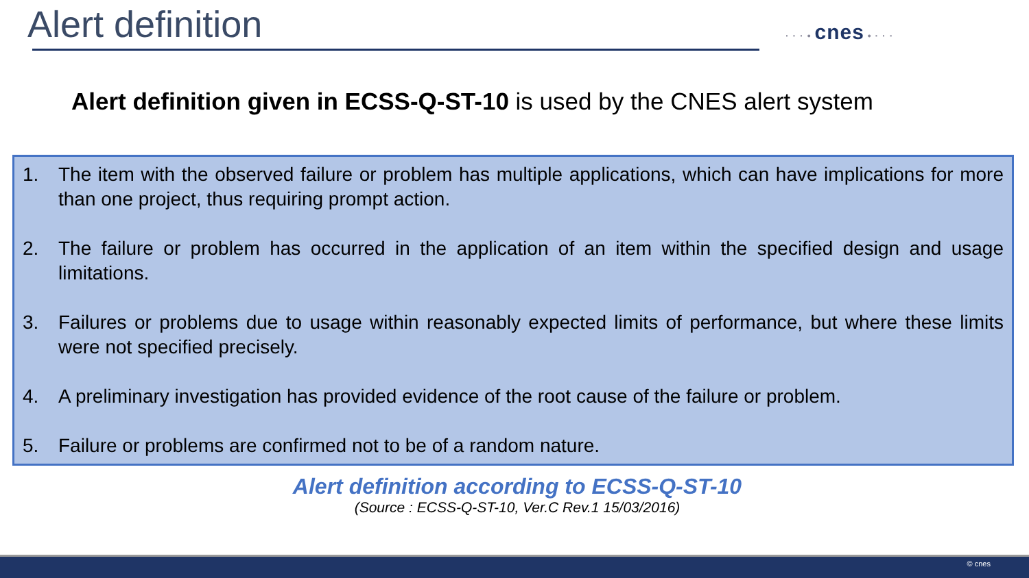Alert definition · · · • cnes • · · ·
Alert definition given in ECSS-Q-ST-10 is used by the CNES alert system
1. The item with the observed failure or problem has multiple applications, which can have implications for more than one project, thus requiring prompt action.
2. The failure or problem has occurred in the application of an item within the specified design and usage limitations.
3. Failures or problems due to usage within reasonably expected limits of performance, but where these limits were not specified precisely.
4. A preliminary investigation has provided evidence of the root cause of the failure or problem.
5. Failure or problems are confirmed not to be of a random nature.
Alert definition according to ECSS-Q-ST-10
(Source : ECSS-Q-ST-10, Ver.C Rev.1 15/03/2016)
© cnes